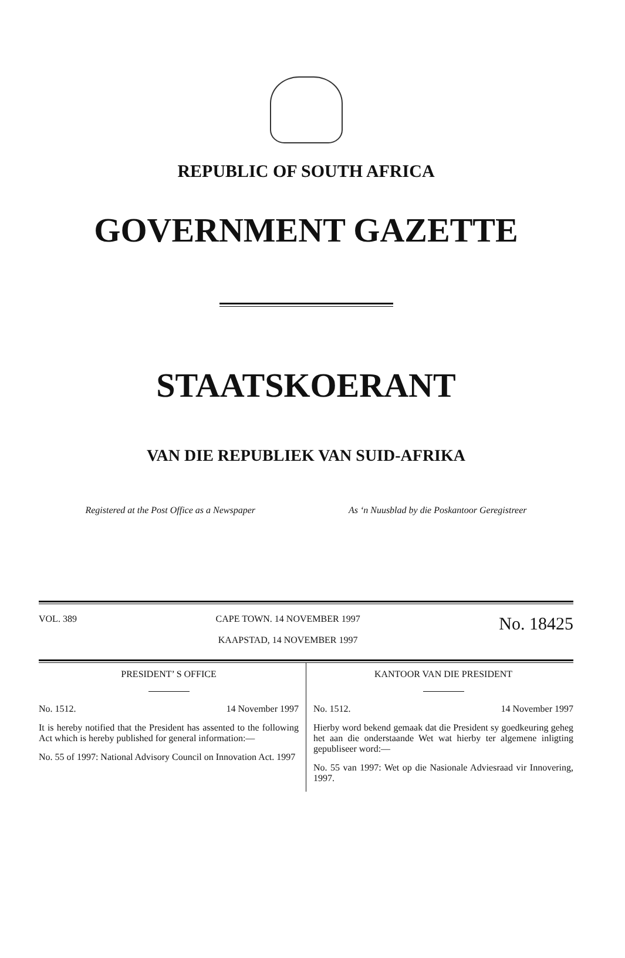REPUBLIC OF SOUTH AFRICA
GOVERNMENT GAZETTE
STAATSKOERANT
VAN DIE REPUBLIEK VAN SUID-AFRIKA
Registered at the Post Office as a Newspaper As ‘n Nuusblad by die Poskantoor Geregistreer
VOL. 389 CAPE TOWN. 14 NOVEMBER 1997
KAAPSTAD, 14 NOVEMBER 1997 No. 18425
PRESIDENT’ S OFFICE
No. 1512. 14 November 1997
It is hereby notified that the President has assented to the following Act which is hereby published for general information:—
No. 55 of 1997: National Advisory Council on Innovation Act. 1997
KANTOOR VAN DIE PRESIDENT
No. 1512. 14 November 1997
Hierby word bekend gemaak dat die President sy goedkeuring geheg het aan die onderstaande Wet wat hierby ter algemene inligting gepubliseer word:—
No. 55 van 1997: Wet op die Nasionale Adviesraad vir Innovering, 1997.